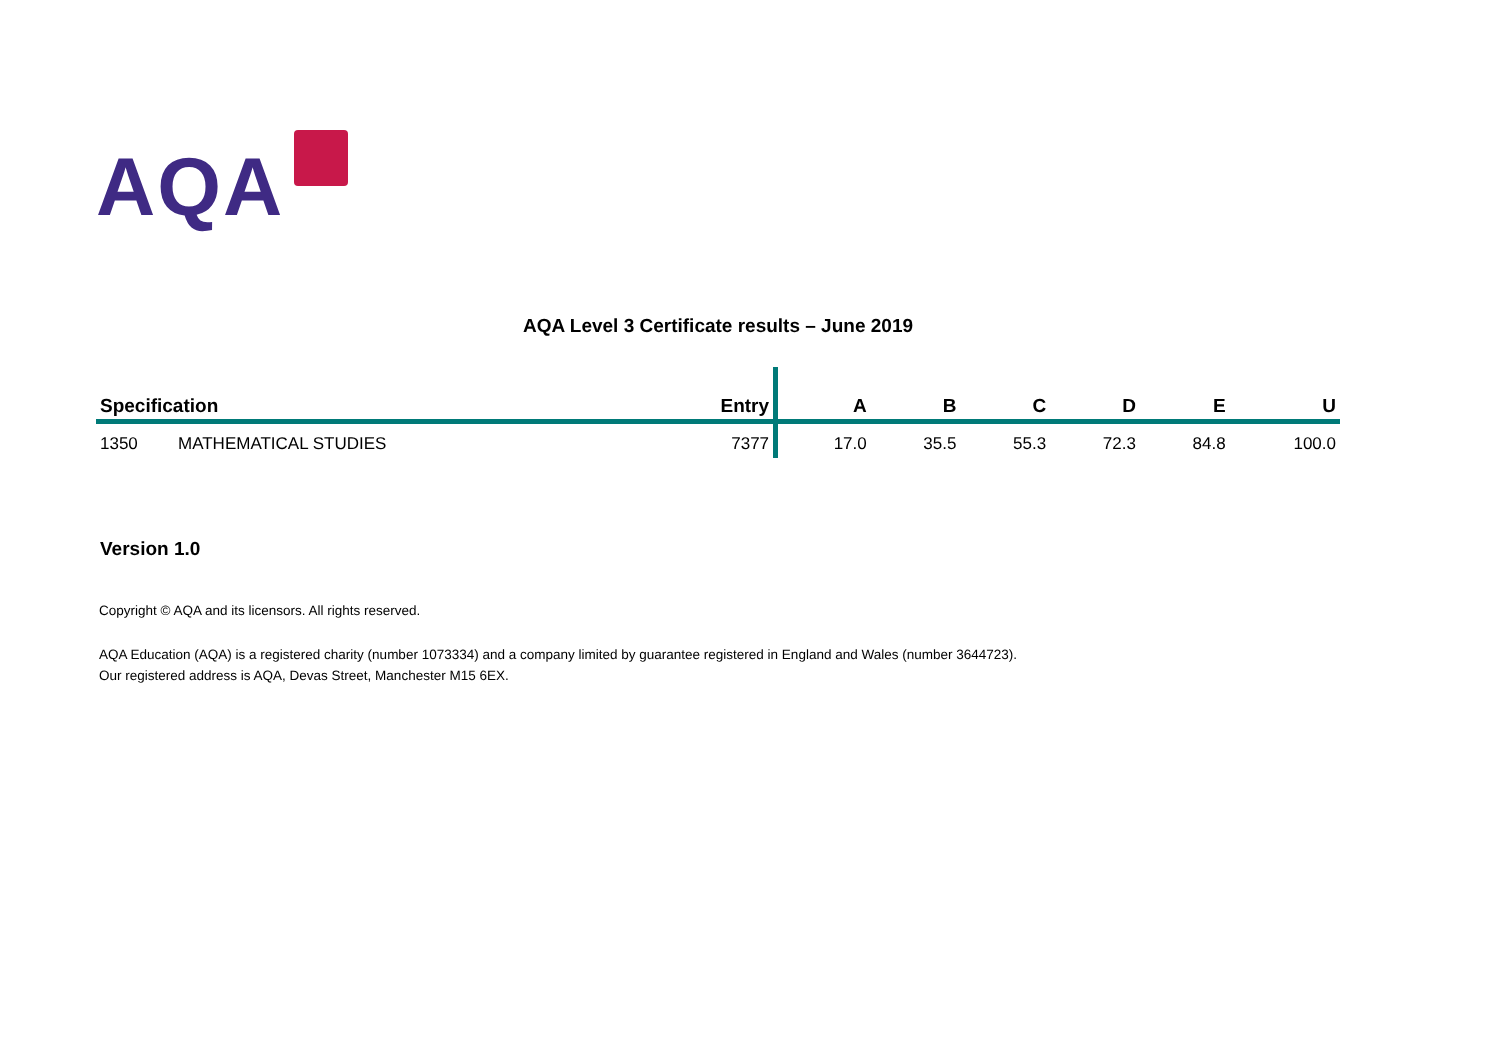AQA
AQA Level 3 Certificate results – June 2019
| Specification | | Entry | A | B | C | D | E | U |
| --- | --- | --- | --- | --- | --- | --- | --- | --- |
| 1350 | MATHEMATICAL STUDIES | 7377 | 17.0 | 35.5 | 55.3 | 72.3 | 84.8 | 100.0 |
Version 1.0
Copyright © AQA and its licensors. All rights reserved.
AQA Education (AQA) is a registered charity (number 1073334) and a company limited by guarantee registered in England and Wales (number 3644723).
Our registered address is AQA, Devas Street, Manchester M15 6EX.